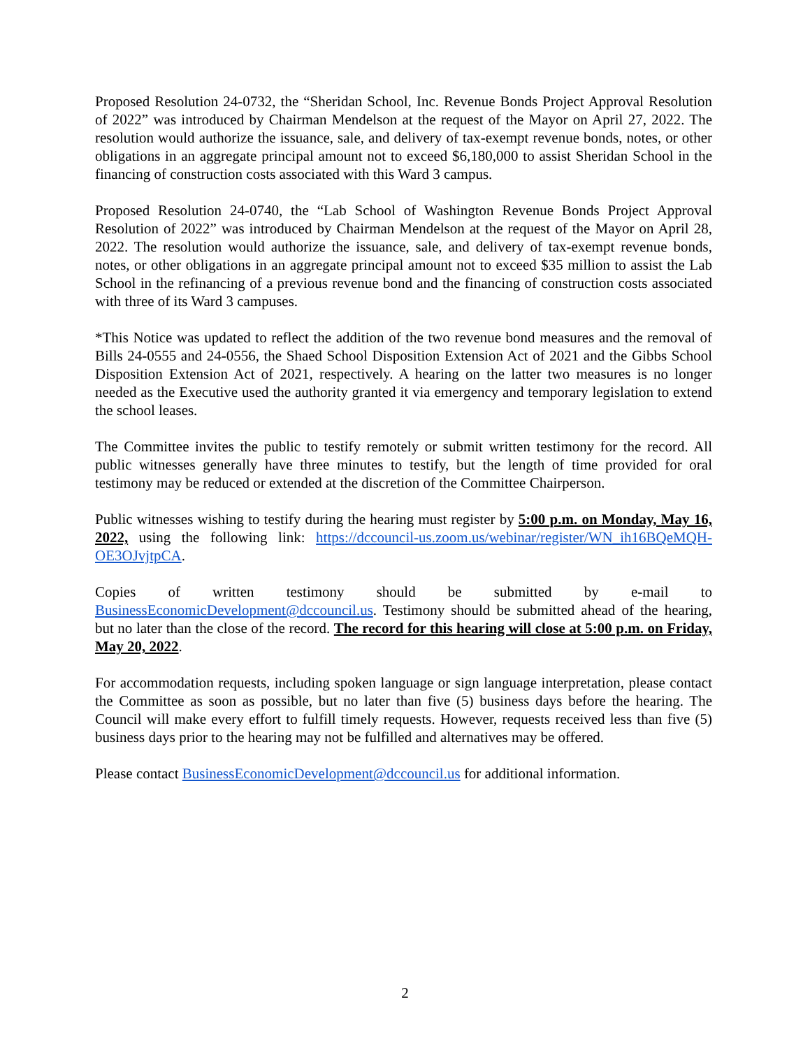Proposed Resolution 24-0732, the “Sheridan School, Inc. Revenue Bonds Project Approval Resolution of 2022” was introduced by Chairman Mendelson at the request of the Mayor on April 27, 2022. The resolution would authorize the issuance, sale, and delivery of tax-exempt revenue bonds, notes, or other obligations in an aggregate principal amount not to exceed $6,180,000 to assist Sheridan School in the financing of construction costs associated with this Ward 3 campus.
Proposed Resolution 24-0740, the “Lab School of Washington Revenue Bonds Project Approval Resolution of 2022” was introduced by Chairman Mendelson at the request of the Mayor on April 28, 2022. The resolution would authorize the issuance, sale, and delivery of tax-exempt revenue bonds, notes, or other obligations in an aggregate principal amount not to exceed $35 million to assist the Lab School in the refinancing of a previous revenue bond and the financing of construction costs associated with three of its Ward 3 campuses.
*This Notice was updated to reflect the addition of the two revenue bond measures and the removal of Bills 24-0555 and 24-0556, the Shaed School Disposition Extension Act of 2021 and the Gibbs School Disposition Extension Act of 2021, respectively. A hearing on the latter two measures is no longer needed as the Executive used the authority granted it via emergency and temporary legislation to extend the school leases.
The Committee invites the public to testify remotely or submit written testimony for the record. All public witnesses generally have three minutes to testify, but the length of time provided for oral testimony may be reduced or extended at the discretion of the Committee Chairperson.
Public witnesses wishing to testify during the hearing must register by 5:00 p.m. on Monday, May 16, 2022, using the following link: https://dccouncil-us.zoom.us/webinar/register/WN_ih16BQeMQH-OE3OJvjtpCA.
Copies of written testimony should be submitted by e-mail to BusinessEconomicDevelopment@dccouncil.us. Testimony should be submitted ahead of the hearing, but no later than the close of the record. The record for this hearing will close at 5:00 p.m. on Friday, May 20, 2022.
For accommodation requests, including spoken language or sign language interpretation, please contact the Committee as soon as possible, but no later than five (5) business days before the hearing. The Council will make every effort to fulfill timely requests. However, requests received less than five (5) business days prior to the hearing may not be fulfilled and alternatives may be offered.
Please contact BusinessEconomicDevelopment@dccouncil.us for additional information.
2